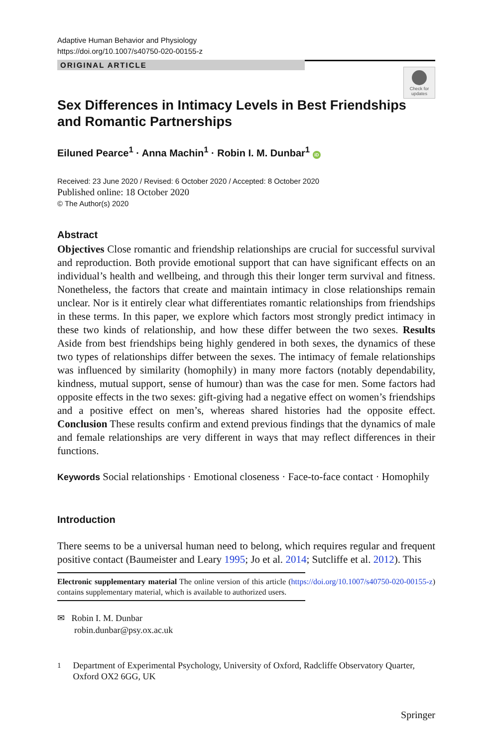Adaptive Human Behavior and Physiology
https://doi.org/10.1007/s40750-020-00155-z
ORIGINAL ARTICLE
Check for updates
Sex Differences in Intimacy Levels in Best Friendships
and Romantic Partnerships
Eiluned Pearce<sup>1</sup> · Anna Machin<sup>1</sup> · Robin I. M. Dunbar<sup>1</sup> iD
Received: 23 June 2020 / Revised: 6 October 2020 / Accepted: 8 October 2020
Published online: 18 October 2020
© The Author(s) 2020
Abstract
Objectives Close romantic and friendship relationships are crucial for successful survival and reproduction. Both provide emotional support that can have significant effects on an individual’s health and wellbeing, and through this their longer term survival and fitness. Nonetheless, the factors that create and maintain intimacy in close relationships remain unclear. Nor is it entirely clear what differentiates romantic relationships from friendships in these terms. In this paper, we explore which factors most strongly predict intimacy in these two kinds of relationship, and how these differ between the two sexes. Results Aside from best friendships being highly gendered in both sexes, the dynamics of these two types of relationships differ between the sexes. The intimacy of female relationships was influenced by similarity (homophily) in many more factors (notably dependability, kindness, mutual support, sense of humour) than was the case for men. Some factors had opposite effects in the two sexes: gift-giving had a negative effect on women’s friendships and a positive effect on men’s, whereas shared histories had the opposite effect. Conclusion These results confirm and extend previous findings that the dynamics of male and female relationships are very different in ways that may reflect differences in their functions.
Keywords Social relationships · Emotional closeness · Face-to-face contact · Homophily
Introduction
There seems to be a universal human need to belong, which requires regular and frequent positive contact (Baumeister and Leary 1995; Jo et al. 2014; Sutcliffe et al. 2012). This
Electronic supplementary material The online version of this article (https://doi.org/10.1007/s40750-020-00155-z) contains supplementary material, which is available to authorized users.
✉ Robin I. M. Dunbar
robin.dunbar@psy.ox.ac.uk
<sup>1</sup> Department of Experimental Psychology, University of Oxford, Radcliffe Observatory Quarter, Oxford OX2 6GG, UK
Springer